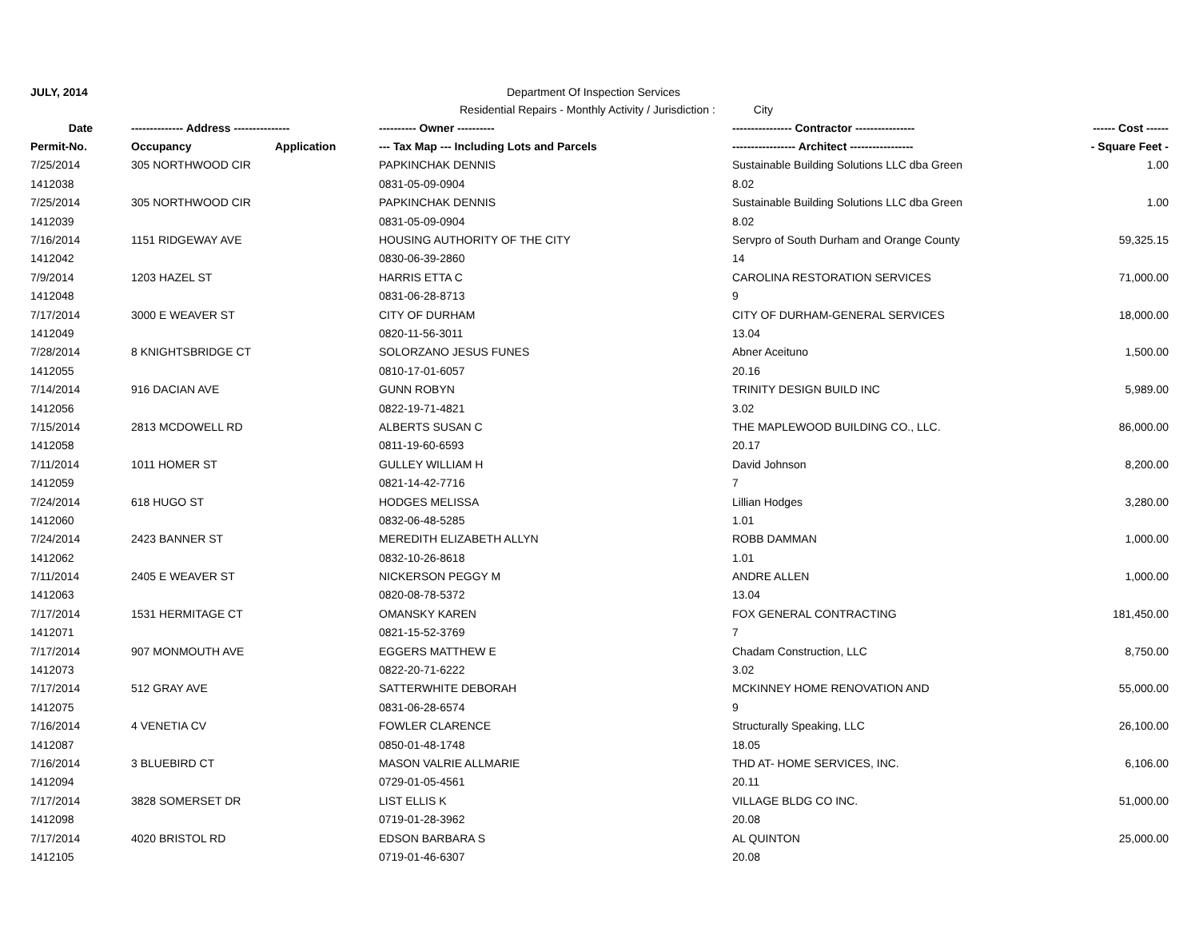JULY, 2014 Department Of Inspection Services
Residential Repairs - Monthly Activity / Jurisdiction : City
| Date | -------------- Address --------------- | | ---------- Owner ---------- | ---------------- Contractor ---------------- | ------ Cost ------ |
| --- | --- | --- | --- | --- | --- |
| Permit-No. | Occupancy | Application | --- Tax Map --- Including Lots and Parcels | ----------------- Architect ----------------- | - Square Feet - |
| 7/25/2014 | 305 NORTHWOOD CIR | | PAPKINCHAK DENNIS | Sustainable Building Solutions LLC dba Green | 1.00 |
| 1412038 | | | 0831-05-09-0904 | 8.02 | |
| 7/25/2014 | 305 NORTHWOOD CIR | | PAPKINCHAK DENNIS | Sustainable Building Solutions LLC dba Green | 1.00 |
| 1412039 | | | 0831-05-09-0904 | 8.02 | |
| 7/16/2014 | 1151 RIDGEWAY AVE | | HOUSING AUTHORITY OF THE CITY | Servpro of South Durham and Orange County | 59,325.15 |
| 1412042 | | | 0830-06-39-2860 | 14 | |
| 7/9/2014 | 1203 HAZEL ST | | HARRIS ETTA C | CAROLINA RESTORATION SERVICES | 71,000.00 |
| 1412048 | | | 0831-06-28-8713 | 9 | |
| 7/17/2014 | 3000 E WEAVER ST | | CITY OF DURHAM | CITY OF DURHAM-GENERAL SERVICES | 18,000.00 |
| 1412049 | | | 0820-11-56-3011 | 13.04 | |
| 7/28/2014 | 8 KNIGHTSBRIDGE CT | | SOLORZANO JESUS FUNES | Abner Aceituno | 1,500.00 |
| 1412055 | | | 0810-17-01-6057 | 20.16 | |
| 7/14/2014 | 916 DACIAN AVE | | GUNN ROBYN | TRINITY DESIGN BUILD INC | 5,989.00 |
| 1412056 | | | 0822-19-71-4821 | 3.02 | |
| 7/15/2014 | 2813 MCDOWELL RD | | ALBERTS SUSAN C | THE MAPLEWOOD BUILDING CO., LLC. | 86,000.00 |
| 1412058 | | | 0811-19-60-6593 | 20.17 | |
| 7/11/2014 | 1011 HOMER ST | | GULLEY WILLIAM H | David Johnson | 8,200.00 |
| 1412059 | | | 0821-14-42-7716 | 7 | |
| 7/24/2014 | 618 HUGO ST | | HODGES MELISSA | Lillian Hodges | 3,280.00 |
| 1412060 | | | 0832-06-48-5285 | 1.01 | |
| 7/24/2014 | 2423 BANNER ST | | MEREDITH ELIZABETH ALLYN | ROBB DAMMAN | 1,000.00 |
| 1412062 | | | 0832-10-26-8618 | 1.01 | |
| 7/11/2014 | 2405 E WEAVER ST | | NICKERSON PEGGY M | ANDRE ALLEN | 1,000.00 |
| 1412063 | | | 0820-08-78-5372 | 13.04 | |
| 7/17/2014 | 1531 HERMITAGE CT | | OMANSKY KAREN | FOX GENERAL CONTRACTING | 181,450.00 |
| 1412071 | | | 0821-15-52-3769 | 7 | |
| 7/17/2014 | 907 MONMOUTH AVE | | EGGERS MATTHEW E | Chadam Construction, LLC | 8,750.00 |
| 1412073 | | | 0822-20-71-6222 | 3.02 | |
| 7/17/2014 | 512 GRAY AVE | | SATTERWHITE DEBORAH | MCKINNEY HOME RENOVATION AND | 55,000.00 |
| 1412075 | | | 0831-06-28-6574 | 9 | |
| 7/16/2014 | 4 VENETIA CV | | FOWLER CLARENCE | Structurally Speaking, LLC | 26,100.00 |
| 1412087 | | | 0850-01-48-1748 | 18.05 | |
| 7/16/2014 | 3 BLUEBIRD CT | | MASON VALRIE ALLMARIE | THD AT- HOME SERVICES, INC. | 6,106.00 |
| 1412094 | | | 0729-01-05-4561 | 20.11 | |
| 7/17/2014 | 3828 SOMERSET DR | | LIST ELLIS K | VILLAGE BLDG CO INC. | 51,000.00 |
| 1412098 | | | 0719-01-28-3962 | 20.08 | |
| 7/17/2014 | 4020 BRISTOL RD | | EDSON BARBARA S | AL QUINTON | 25,000.00 |
| 1412105 | | | 0719-01-46-6307 | 20.08 | |